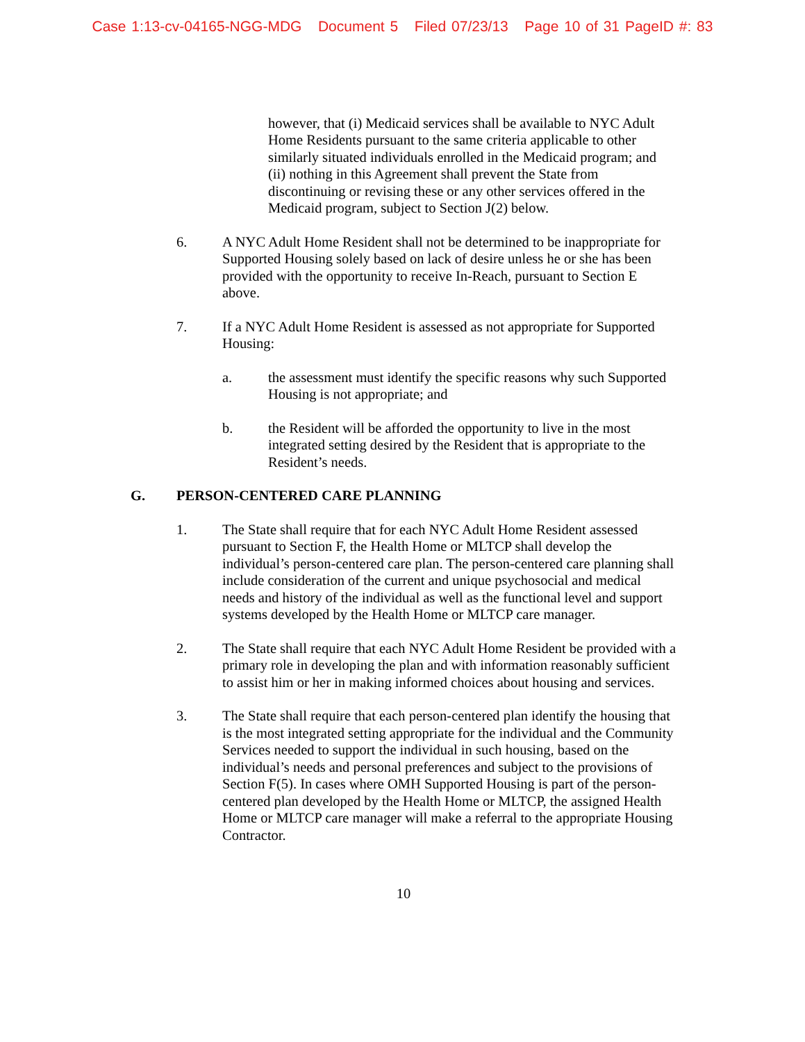Case 1:13-cv-04165-NGG-MDG Document 5 Filed 07/23/13 Page 10 of 31 PageID #: 83
however, that (i) Medicaid services shall be available to NYC Adult Home Residents pursuant to the same criteria applicable to other similarly situated individuals enrolled in the Medicaid program; and (ii) nothing in this Agreement shall prevent the State from discontinuing or revising these or any other services offered in the Medicaid program, subject to Section J(2) below.
6. A NYC Adult Home Resident shall not be determined to be inappropriate for Supported Housing solely based on lack of desire unless he or she has been provided with the opportunity to receive In-Reach, pursuant to Section E above.
7. If a NYC Adult Home Resident is assessed as not appropriate for Supported Housing:
a. the assessment must identify the specific reasons why such Supported Housing is not appropriate; and
b. the Resident will be afforded the opportunity to live in the most integrated setting desired by the Resident that is appropriate to the Resident’s needs.
G. PERSON-CENTERED CARE PLANNING
1. The State shall require that for each NYC Adult Home Resident assessed pursuant to Section F, the Health Home or MLTCP shall develop the individual’s person-centered care plan. The person-centered care planning shall include consideration of the current and unique psychosocial and medical needs and history of the individual as well as the functional level and support systems developed by the Health Home or MLTCP care manager.
2. The State shall require that each NYC Adult Home Resident be provided with a primary role in developing the plan and with information reasonably sufficient to assist him or her in making informed choices about housing and services.
3. The State shall require that each person-centered plan identify the housing that is the most integrated setting appropriate for the individual and the Community Services needed to support the individual in such housing, based on the individual’s needs and personal preferences and subject to the provisions of Section F(5). In cases where OMH Supported Housing is part of the person-centered plan developed by the Health Home or MLTCP, the assigned Health Home or MLTCP care manager will make a referral to the appropriate Housing Contractor.
10